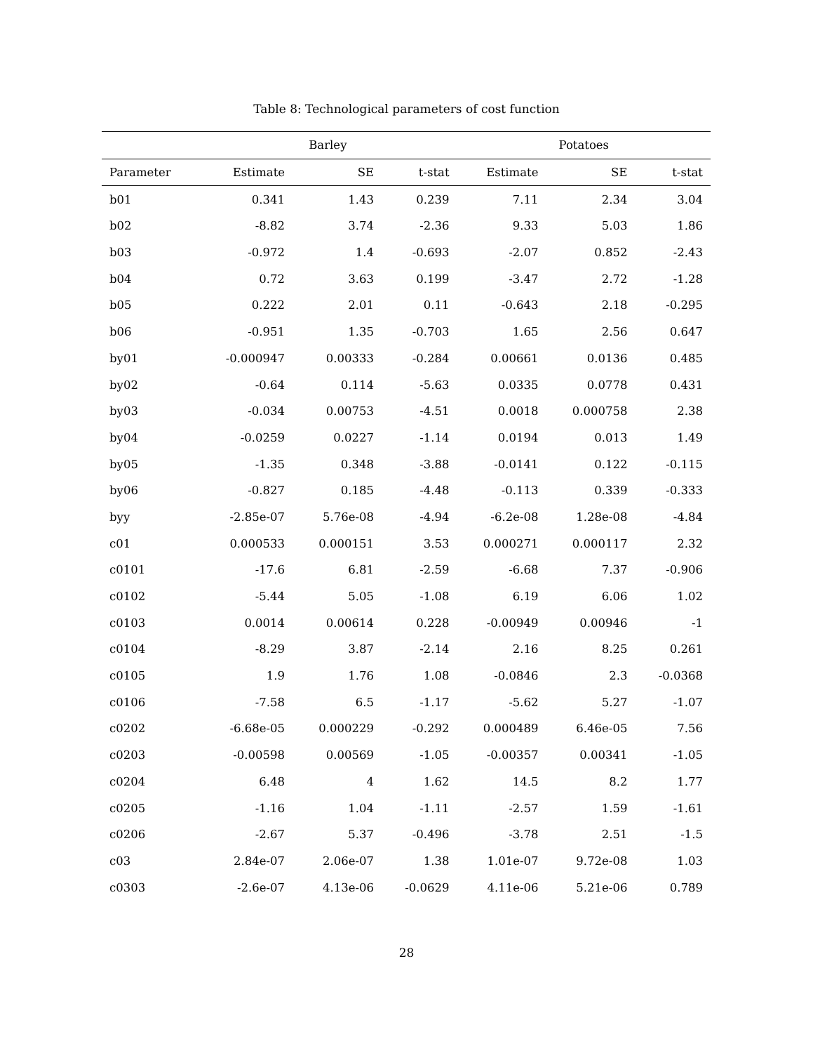Table 8: Technological parameters of cost function
| | Barley | | | Potatoes | | |
| --- | --- | --- | --- | --- | --- | --- |
| Parameter | Estimate | SE | t-stat | Estimate | SE | t-stat |
| b01 | 0.341 | 1.43 | 0.239 | 7.11 | 2.34 | 3.04 |
| b02 | -8.82 | 3.74 | -2.36 | 9.33 | 5.03 | 1.86 |
| b03 | -0.972 | 1.4 | -0.693 | -2.07 | 0.852 | -2.43 |
| b04 | 0.72 | 3.63 | 0.199 | -3.47 | 2.72 | -1.28 |
| b05 | 0.222 | 2.01 | 0.11 | -0.643 | 2.18 | -0.295 |
| b06 | -0.951 | 1.35 | -0.703 | 1.65 | 2.56 | 0.647 |
| by01 | -0.000947 | 0.00333 | -0.284 | 0.00661 | 0.0136 | 0.485 |
| by02 | -0.64 | 0.114 | -5.63 | 0.0335 | 0.0778 | 0.431 |
| by03 | -0.034 | 0.00753 | -4.51 | 0.0018 | 0.000758 | 2.38 |
| by04 | -0.0259 | 0.0227 | -1.14 | 0.0194 | 0.013 | 1.49 |
| by05 | -1.35 | 0.348 | -3.88 | -0.0141 | 0.122 | -0.115 |
| by06 | -0.827 | 0.185 | -4.48 | -0.113 | 0.339 | -0.333 |
| byy | -2.85e-07 | 5.76e-08 | -4.94 | -6.2e-08 | 1.28e-08 | -4.84 |
| c01 | 0.000533 | 0.000151 | 3.53 | 0.000271 | 0.000117 | 2.32 |
| c0101 | -17.6 | 6.81 | -2.59 | -6.68 | 7.37 | -0.906 |
| c0102 | -5.44 | 5.05 | -1.08 | 6.19 | 6.06 | 1.02 |
| c0103 | 0.0014 | 0.00614 | 0.228 | -0.00949 | 0.00946 | -1 |
| c0104 | -8.29 | 3.87 | -2.14 | 2.16 | 8.25 | 0.261 |
| c0105 | 1.9 | 1.76 | 1.08 | -0.0846 | 2.3 | -0.0368 |
| c0106 | -7.58 | 6.5 | -1.17 | -5.62 | 5.27 | -1.07 |
| c0202 | -6.68e-05 | 0.000229 | -0.292 | 0.000489 | 6.46e-05 | 7.56 |
| c0203 | -0.00598 | 0.00569 | -1.05 | -0.00357 | 0.00341 | -1.05 |
| c0204 | 6.48 | 4 | 1.62 | 14.5 | 8.2 | 1.77 |
| c0205 | -1.16 | 1.04 | -1.11 | -2.57 | 1.59 | -1.61 |
| c0206 | -2.67 | 5.37 | -0.496 | -3.78 | 2.51 | -1.5 |
| c03 | 2.84e-07 | 2.06e-07 | 1.38 | 1.01e-07 | 9.72e-08 | 1.03 |
| c0303 | -2.6e-07 | 4.13e-06 | -0.0629 | 4.11e-06 | 5.21e-06 | 0.789 |
28